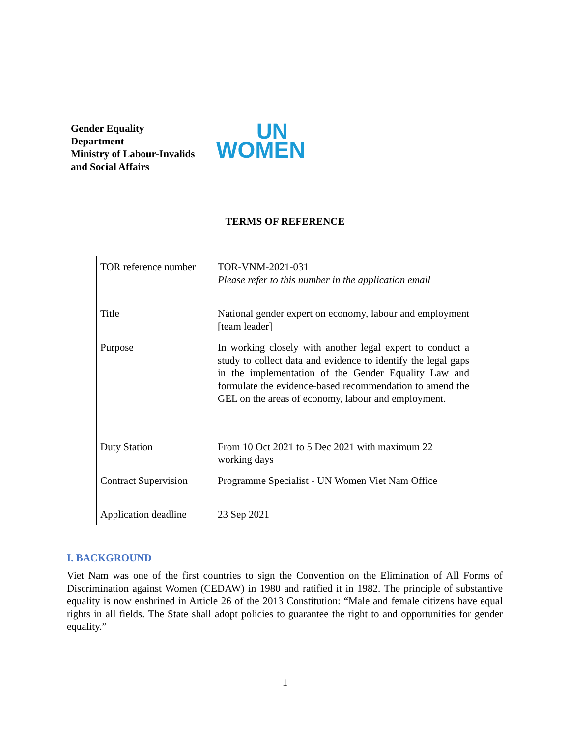Gender Equality
Department
Ministry of Labour-Invalids and Social Affairs
UN
WOMEN
TERMS OF REFERENCE
| TOR reference number | TOR-VNM-2021-031 Please refer to this number in the application email |
| Title | National gender expert on economy, labour and employment [team leader] |
| Purpose | In working closely with another legal expert to conduct a study to collect data and evidence to identify the legal gaps in the implementation of the Gender Equality Law and formulate the evidence-based recommendation to amend the GEL on the areas of economy, labour and employment. |
| Duty Station | From 10 Oct 2021 to 5 Dec 2021 with maximum 22 working days |
| Contract Supervision | Programme Specialist - UN Women Viet Nam Office |
| Application deadline | 23 Sep 2021 |
I. BACKGROUND
Viet Nam was one of the first countries to sign the Convention on the Elimination of All Forms of Discrimination against Women (CEDAW) in 1980 and ratified it in 1982. The principle of substantive equality is now enshrined in Article 26 of the 2013 Constitution: “Male and female citizens have equal rights in all fields. The State shall adopt policies to guarantee the right to and opportunities for gender equality.”
1